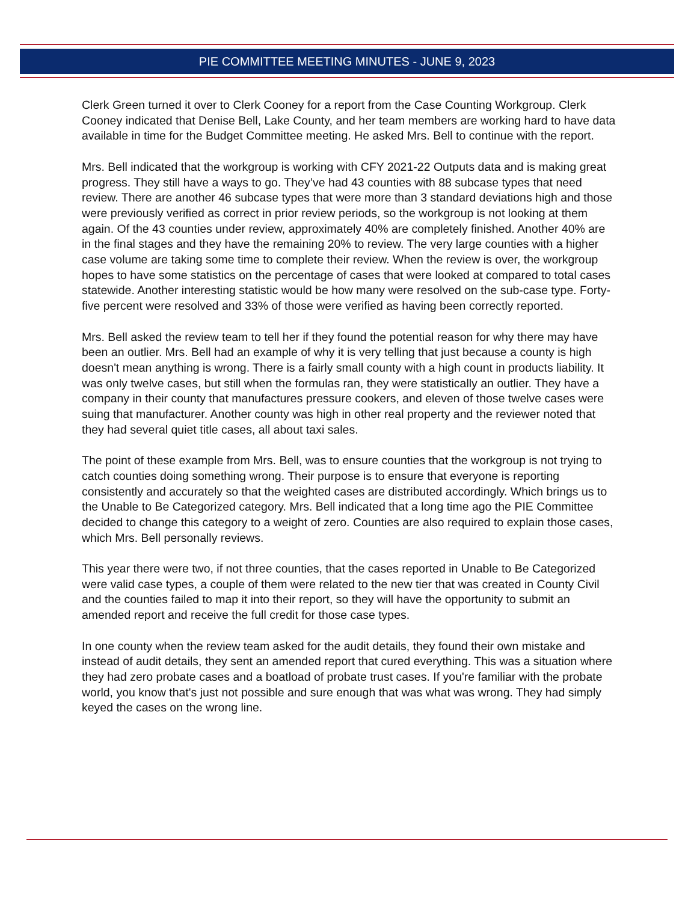PIE COMMITTEE MEETING MINUTES - JUNE 9, 2023
Clerk Green turned it over to Clerk Cooney for a report from the Case Counting Workgroup. Clerk Cooney indicated that Denise Bell, Lake County, and her team members are working hard to have data available in time for the Budget Committee meeting. He asked Mrs. Bell to continue with the report.
Mrs. Bell indicated that the workgroup is working with CFY 2021-22 Outputs data and is making great progress. They still have a ways to go. They’ve had 43 counties with 88 subcase types that need review. There are another 46 subcase types that were more than 3 standard deviations high and those were previously verified as correct in prior review periods, so the workgroup is not looking at them again. Of the 43 counties under review, approximately 40% are completely finished. Another 40% are in the final stages and they have the remaining 20% to review. The very large counties with a higher case volume are taking some time to complete their review. When the review is over, the workgroup hopes to have some statistics on the percentage of cases that were looked at compared to total cases statewide. Another interesting statistic would be how many were resolved on the sub-case type. Forty-five percent were resolved and 33% of those were verified as having been correctly reported.
Mrs. Bell asked the review team to tell her if they found the potential reason for why there may have been an outlier. Mrs. Bell had an example of why it is very telling that just because a county is high doesn't mean anything is wrong. There is a fairly small county with a high count in products liability. It was only twelve cases, but still when the formulas ran, they were statistically an outlier. They have a company in their county that manufactures pressure cookers, and eleven of those twelve cases were suing that manufacturer. Another county was high in other real property and the reviewer noted that they had several quiet title cases, all about taxi sales.
The point of these example from Mrs. Bell, was to ensure counties that the workgroup is not trying to catch counties doing something wrong. Their purpose is to ensure that everyone is reporting consistently and accurately so that the weighted cases are distributed accordingly. Which brings us to the Unable to Be Categorized category. Mrs. Bell indicated that a long time ago the PIE Committee decided to change this category to a weight of zero. Counties are also required to explain those cases, which Mrs. Bell personally reviews.
This year there were two, if not three counties, that the cases reported in Unable to Be Categorized were valid case types, a couple of them were related to the new tier that was created in County Civil and the counties failed to map it into their report, so they will have the opportunity to submit an amended report and receive the full credit for those case types.
In one county when the review team asked for the audit details, they found their own mistake and instead of audit details, they sent an amended report that cured everything. This was a situation where they had zero probate cases and a boatload of probate trust cases. If you're familiar with the probate world, you know that's just not possible and sure enough that was what was wrong. They had simply keyed the cases on the wrong line.